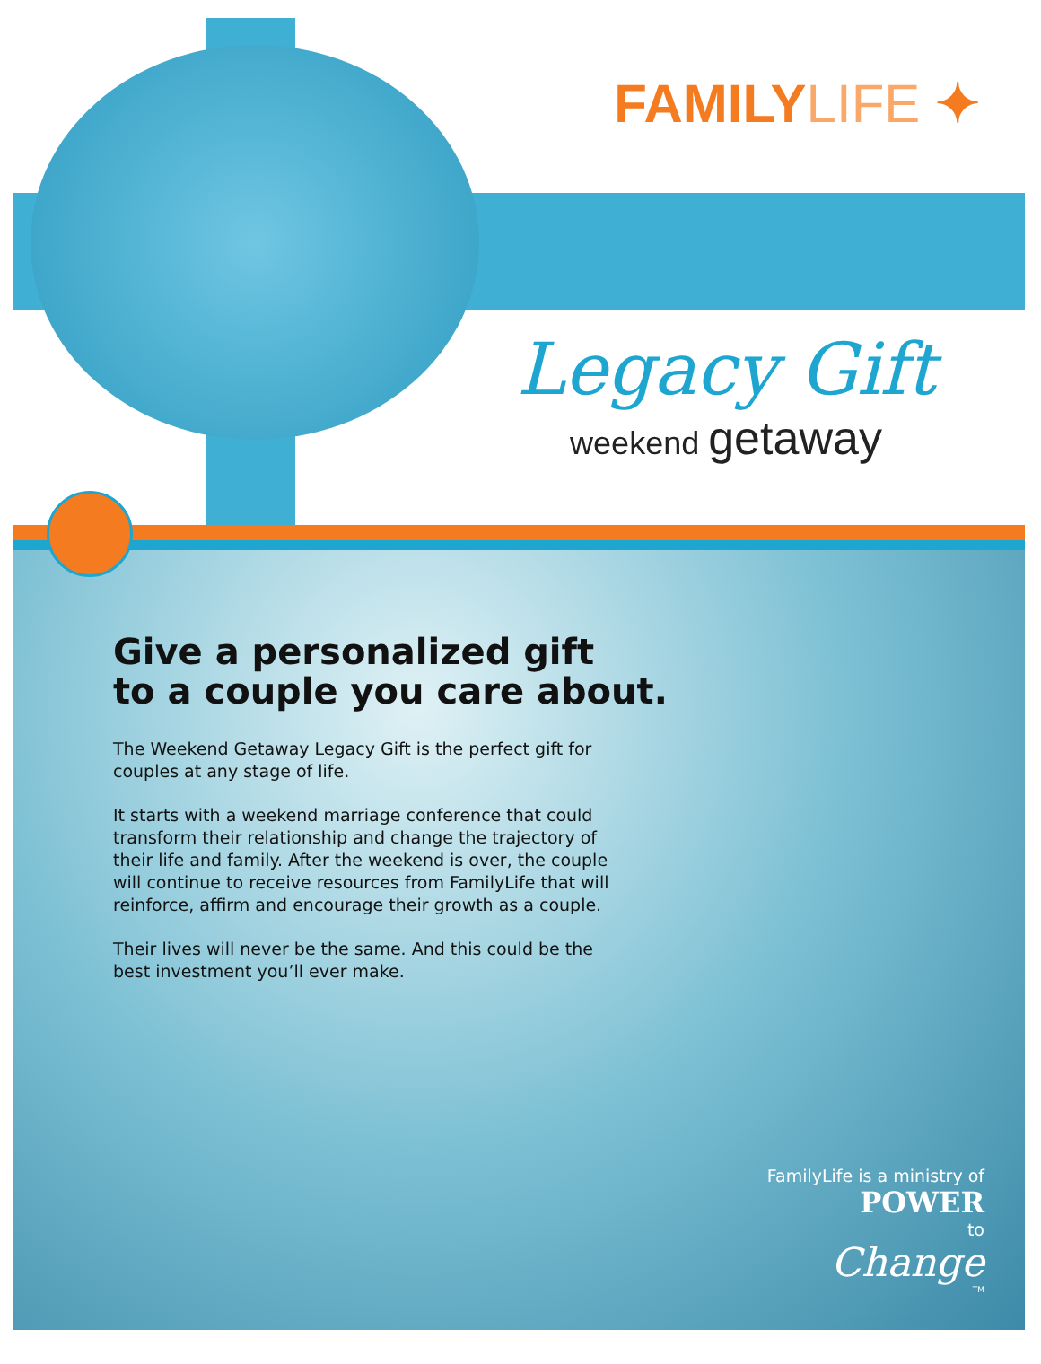FAMILYLIFE ✦
Legacy Gift
weekend getaway
Give a personalized gift
to a couple you care about.
The Weekend Getaway Legacy Gift is the perfect gift for couples at any stage of life.
It starts with a weekend marriage conference that could transform their relationship and change the trajectory of their life and family. After the weekend is over, the couple will continue to receive resources from FamilyLife that will reinforce, affirm and encourage their growth as a couple.
Their lives will never be the same. And this could be the best investment you’ll ever make.
FamilyLife is a ministry of
POWER
to
Change
TM